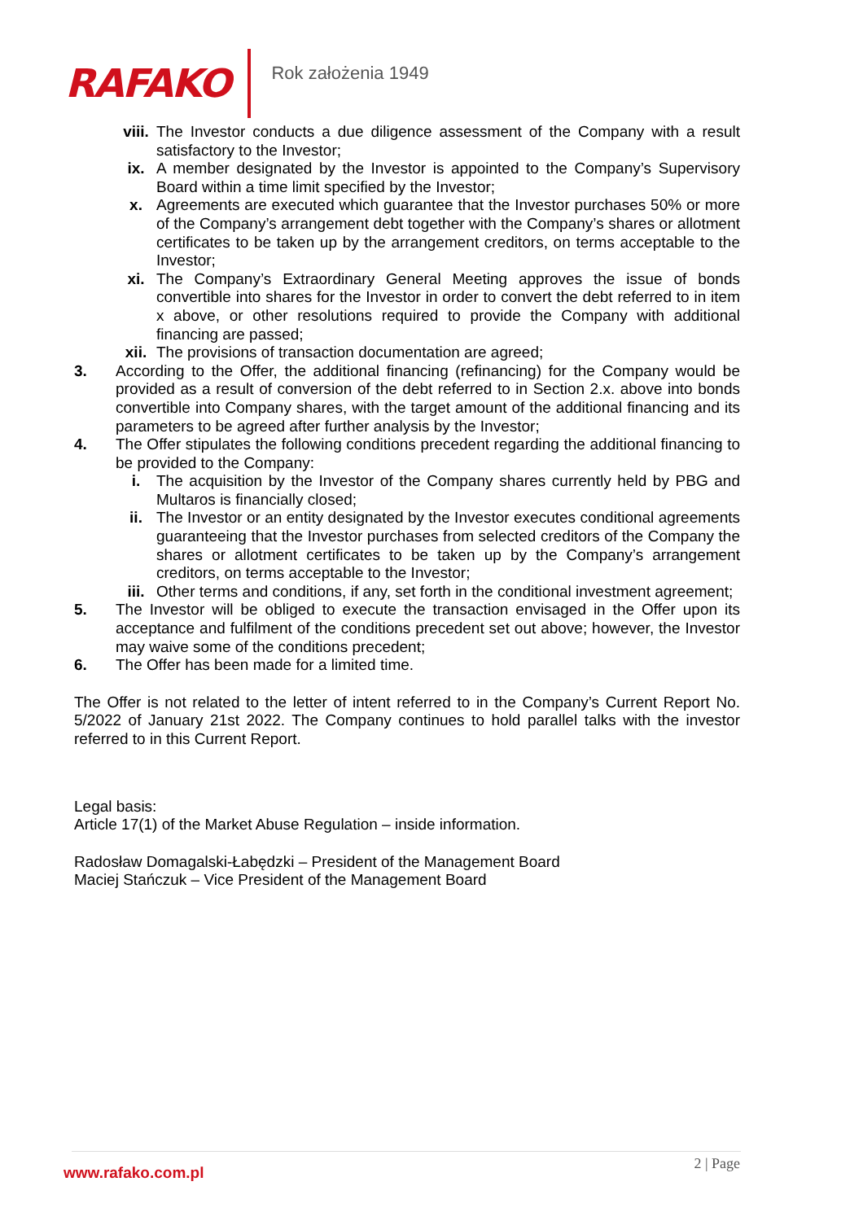RAFAKO
Rok założenia 1949
viii. The Investor conducts a due diligence assessment of the Company with a result satisfactory to the Investor;
ix. A member designated by the Investor is appointed to the Company’s Supervisory Board within a time limit specified by the Investor;
x. Agreements are executed which guarantee that the Investor purchases 50% or more of the Company’s arrangement debt together with the Company’s shares or allotment certificates to be taken up by the arrangement creditors, on terms acceptable to the Investor;
xi. The Company’s Extraordinary General Meeting approves the issue of bonds convertible into shares for the Investor in order to convert the debt referred to in item x above, or other resolutions required to provide the Company with additional financing are passed;
xii. The provisions of transaction documentation are agreed;
3. According to the Offer, the additional financing (refinancing) for the Company would be provided as a result of conversion of the debt referred to in Section 2.x. above into bonds convertible into Company shares, with the target amount of the additional financing and its parameters to be agreed after further analysis by the Investor;
4. The Offer stipulates the following conditions precedent regarding the additional financing to be provided to the Company:
i. The acquisition by the Investor of the Company shares currently held by PBG and Multaros is financially closed;
ii. The Investor or an entity designated by the Investor executes conditional agreements guaranteeing that the Investor purchases from selected creditors of the Company the shares or allotment certificates to be taken up by the Company’s arrangement creditors, on terms acceptable to the Investor;
iii. Other terms and conditions, if any, set forth in the conditional investment agreement;
5. The Investor will be obliged to execute the transaction envisaged in the Offer upon its acceptance and fulfilment of the conditions precedent set out above; however, the Investor may waive some of the conditions precedent;
6. The Offer has been made for a limited time.
The Offer is not related to the letter of intent referred to in the Company’s Current Report No. 5/2022 of January 21st 2022. The Company continues to hold parallel talks with the investor referred to in this Current Report.
Legal basis:
Article 17(1) of the Market Abuse Regulation – inside information.
Radosław Domagalski-Łabędzki – President of the Management Board
Maciej Stańczuk – Vice President of the Management Board
www.rafako.com.pl
2 | Page